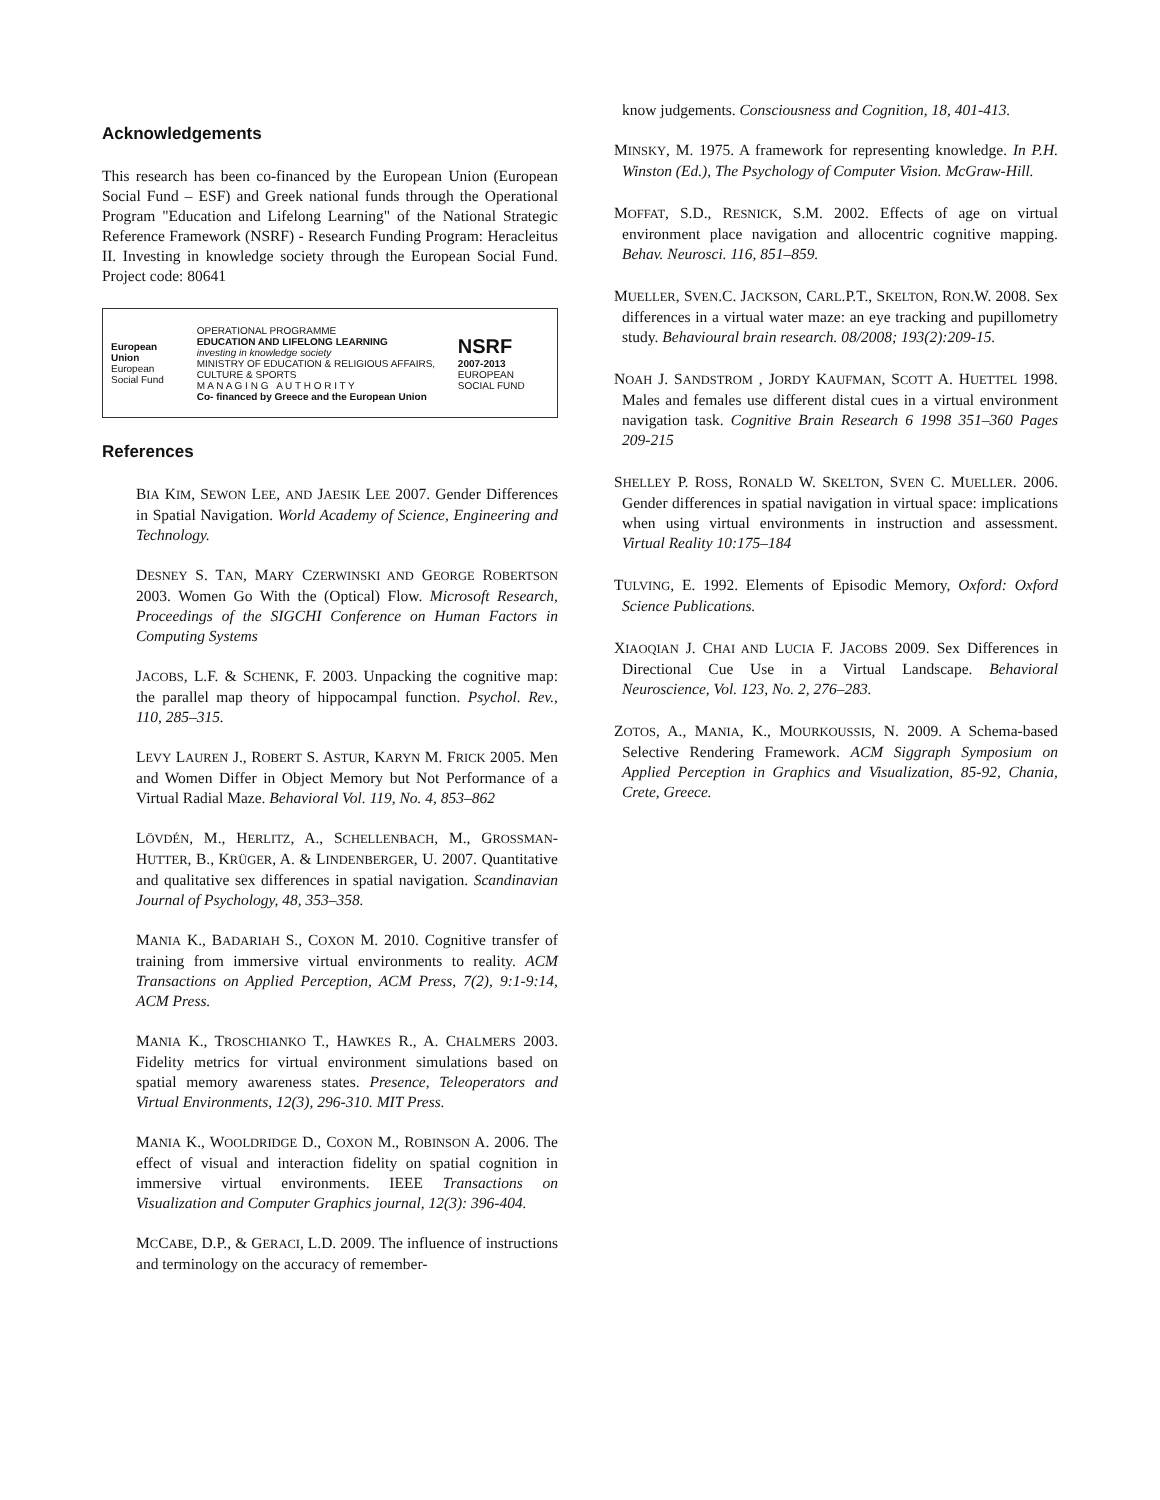Acknowledgements
This research has been co-financed by the European Union (European Social Fund – ESF) and Greek national funds through the Operational Program "Education and Lifelong Learning" of the National Strategic Reference Framework (NSRF) - Research Funding Program: Heracleitus II. Investing in knowledge society through the European Social Fund. Project code: 80641
European Union
European Social Fund
OPERATIONAL PROGRAMME
EDUCATION AND LIFELONG LEARNING
investing in knowledge society
MINISTRY OF EDUCATION & RELIGIOUS AFFAIRS, CULTURE & SPORTS
M A N A G I N G A U T H O R I T Y
Co- financed by Greece and the European Union
NSRF
2007-2013
EUROPEAN SOCIAL FUND
References
BIA KIM, SEWON LEE, AND JAESIK LEE 2007. Gender Differences in Spatial Navigation. World Academy of Science, Engineering and Technology.
DESNEY S. TAN, MARY CZERWINSKI AND GEORGE ROBERTSON 2003. Women Go With the (Optical) Flow. Microsoft Research, Proceedings of the SIGCHI Conference on Human Factors in Computing Systems
JACOBS, L.F. & SCHENK, F. 2003. Unpacking the cognitive map: the parallel map theory of hippocampal function. Psychol. Rev., 110, 285–315.
LEVY LAUREN J., ROBERT S. ASTUR, KARYN M. FRICK 2005. Men and Women Differ in Object Memory but Not Performance of a Virtual Radial Maze. Behavioral Vol. 119, No. 4, 853–862
LÖVDÉN, M., HERLITZ, A., SCHELLENBACH, M., GROSSMAN-HUTTER, B., KRÜGER, A. & LINDENBERGER, U. 2007. Quantitative and qualitative sex differences in spatial navigation. Scandinavian Journal of Psychology, 48, 353–358.
MANIA K., BADARIAH S., COXON M. 2010. Cognitive transfer of training from immersive virtual environments to reality. ACM Transactions on Applied Perception, ACM Press, 7(2), 9:1-9:14, ACM Press.
MANIA K., TROSCHIANKO T., HAWKES R., A. CHALMERS 2003. Fidelity metrics for virtual environment simulations based on spatial memory awareness states. Presence, Teleoperators and Virtual Environments, 12(3), 296-310. MIT Press.
MANIA K., WOOLDRIDGE D., COXON M., ROBINSON A. 2006. The effect of visual and interaction fidelity on spatial cognition in immersive virtual environments. IEEE Transactions on Visualization and Computer Graphics journal, 12(3): 396-404.
MCCABE, D.P., & GERACI, L.D. 2009. The influence of instructions and terminology on the accuracy of remember-
know judgements. Consciousness and Cognition, 18, 401-413.
MINSKY, M. 1975. A framework for representing knowledge. In P.H. Winston (Ed.), The Psychology of Computer Vision. McGraw-Hill.
MOFFAT, S.D., RESNICK, S.M. 2002. Effects of age on virtual environment place navigation and allocentric cognitive mapping. Behav. Neurosci. 116, 851–859.
MUELLER, SVEN.C. JACKSON, CARL.P.T., SKELTON, RON.W. 2008. Sex differences in a virtual water maze: an eye tracking and pupillometry study. Behavioural brain research. 08/2008; 193(2):209-15.
NOAH J. SANDSTROM , JORDY KAUFMAN, SCOTT A. HUETTEL 1998. Males and females use different distal cues in a virtual environment navigation task. Cognitive Brain Research 6 1998 351–360 Pages 209-215
SHELLEY P. ROSS, RONALD W. SKELTON, SVEN C. MUELLER. 2006. Gender differences in spatial navigation in virtual space: implications when using virtual environments in instruction and assessment. Virtual Reality 10:175–184
TULVING, E. 1992. Elements of Episodic Memory, Oxford: Oxford Science Publications.
XIAOQIAN J. CHAI AND LUCIA F. JACOBS 2009. Sex Differences in Directional Cue Use in a Virtual Landscape. Behavioral Neuroscience, Vol. 123, No. 2, 276–283.
ZOTOS, A., MANIA, K., MOURKOUSSIS, N. 2009. A Schema-based Selective Rendering Framework. ACM Siggraph Symposium on Applied Perception in Graphics and Visualization, 85-92, Chania, Crete, Greece.